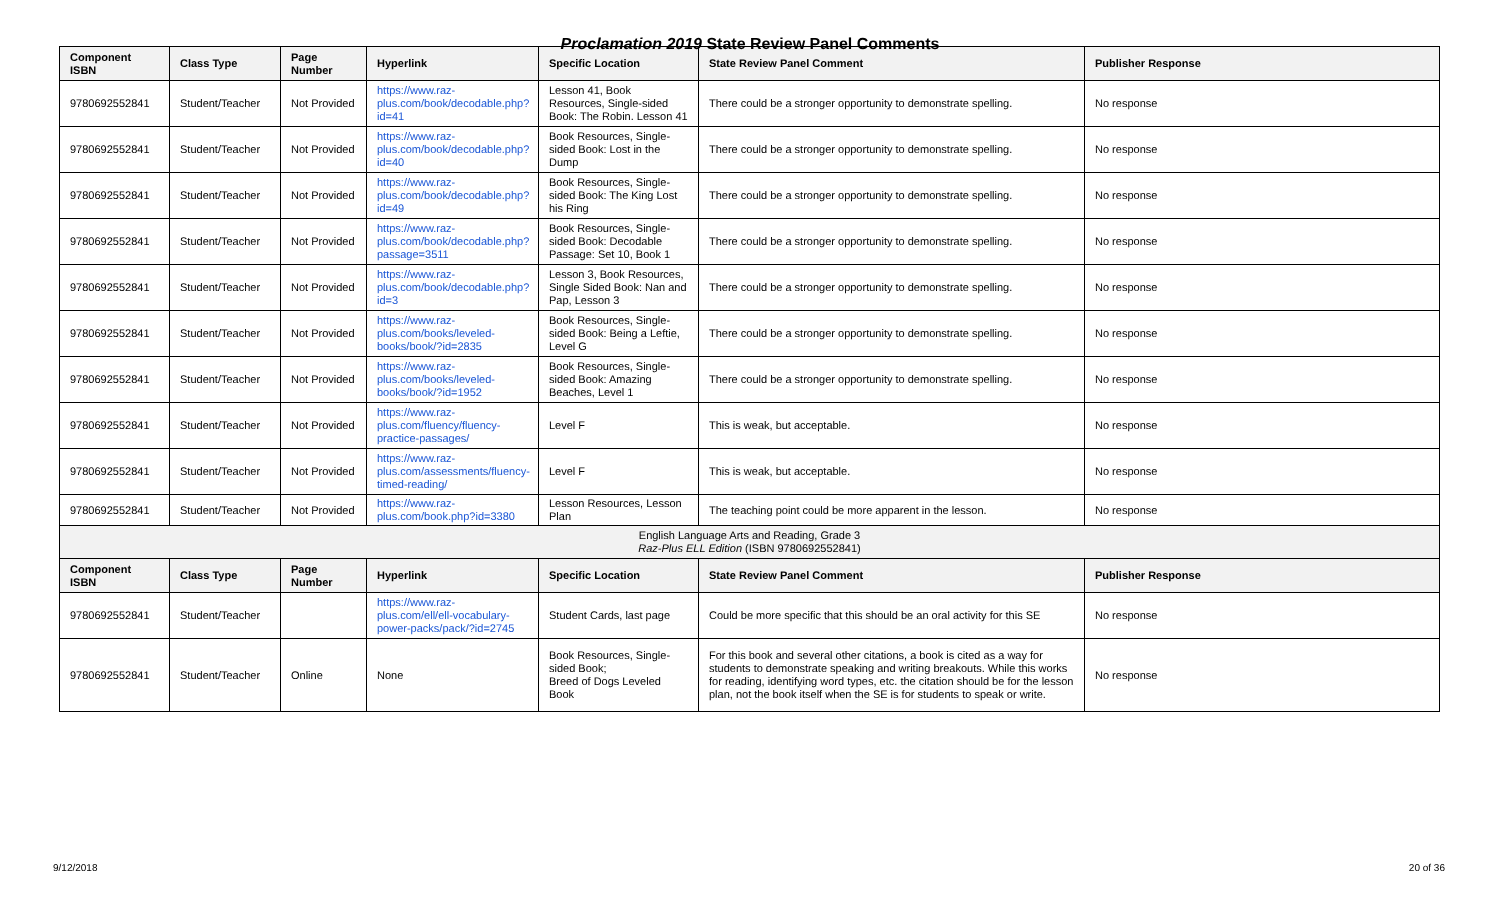Proclamation 2019 State Review Panel Comments
| Component ISBN | Class Type | Page Number | Hyperlink | Specific Location | State Review Panel Comment | Publisher Response |
| --- | --- | --- | --- | --- | --- | --- |
| 9780692552841 | Student/Teacher | Not Provided | https://www.raz-plus.com/book/decodable.php?id=41 | Lesson 41, Book Resources, Single-sided Book: The Robin. Lesson 41 | There could be a stronger opportunity to demonstrate spelling. | No response |
| 9780692552841 | Student/Teacher | Not Provided | https://www.raz-plus.com/book/decodable.php?id=40 | Book Resources, Single-sided Book: Lost in the Dump | There could be a stronger opportunity to demonstrate spelling. | No response |
| 9780692552841 | Student/Teacher | Not Provided | https://www.raz-plus.com/book/decodable.php?id=49 | Book Resources, Single-sided Book: The King Lost his Ring | There could be a stronger opportunity to demonstrate spelling. | No response |
| 9780692552841 | Student/Teacher | Not Provided | https://www.raz-plus.com/book/decodable.php?passage=3511 | Book Resources, Single-sided Book: Decodable Passage: Set 10, Book 1 | There could be a stronger opportunity to demonstrate spelling. | No response |
| 9780692552841 | Student/Teacher | Not Provided | https://www.raz-plus.com/book/decodable.php?id=3 | Lesson 3, Book Resources, Single Sided Book: Nan and Pap, Lesson 3 | There could be a stronger opportunity to demonstrate spelling. | No response |
| 9780692552841 | Student/Teacher | Not Provided | https://www.raz-plus.com/books/leveled-books/book/?id=2835 | Book Resources, Single-sided Book: Being a Leftie, Level G | There could be a stronger opportunity to demonstrate spelling. | No response |
| 9780692552841 | Student/Teacher | Not Provided | https://www.raz-plus.com/books/leveled-books/book/?id=1952 | Book Resources, Single-sided Book: Amazing Beaches, Level 1 | There could be a stronger opportunity to demonstrate spelling. | No response |
| 9780692552841 | Student/Teacher | Not Provided | https://www.raz-plus.com/fluency/fluency-practice-passages/ | Level F | This is weak, but acceptable. | No response |
| 9780692552841 | Student/Teacher | Not Provided | https://www.raz-plus.com/assessments/fluency-timed-reading/ | Level F | This is weak, but acceptable. | No response |
| 9780692552841 | Student/Teacher | Not Provided | https://www.raz-plus.com/book.php?id=3380 | Lesson Resources, Lesson Plan | The teaching point could be more apparent in the lesson. | No response |
| English Language Arts and Reading, Grade 3 Raz-Plus ELL Edition (ISBN 9780692552841) | | | | | | |
| Component ISBN | Class Type | Page Number | Hyperlink | Specific Location | State Review Panel Comment | Publisher Response |
| 9780692552841 | Student/Teacher | | https://www.raz-plus.com/ell/ell-vocabulary-power-packs/pack/?id=2745 | Student Cards, last page | Could be more specific that this should be an oral activity for this SE | No response |
| 9780692552841 | Student/Teacher | Online | None | Book Resources, Single-sided Book; Breed of Dogs Leveled Book | For this book and several other citations, a book is cited as a way for students to demonstrate speaking and writing breakouts. While this works for reading, identifying word types, etc. the citation should be for the lesson plan, not the book itself when the SE is for students to speak or write. | No response |
9/12/2018 20 of 36